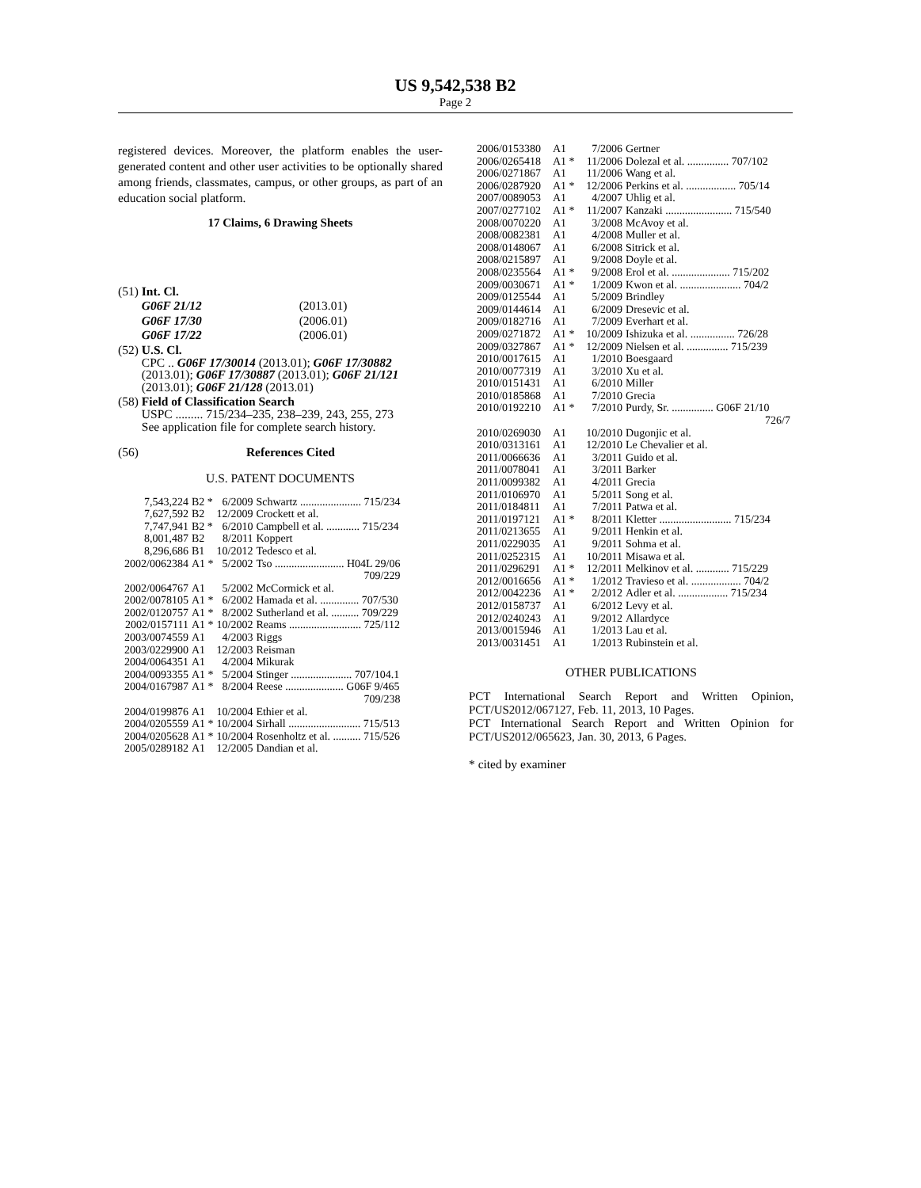US 9,542,538 B2
Page 2
registered devices. Moreover, the platform enables the user-generated content and other user activities to be optionally shared among friends, classmates, campus, or other groups, as part of an education social platform.
17 Claims, 6 Drawing Sheets
| (51) | Int. Cl. | |
| | G06F 21/12 | (2013.01) |
| | G06F 17/30 | (2006.01) |
| | G06F 17/22 | (2006.01) |
| (52) | U.S. Cl. CPC .. G06F 17/30014 (2013.01); G06F 17/30882 (2013.01); G06F 17/30887 (2013.01); G06F 21/121 (2013.01); G06F 21/128 (2013.01) | |
| (58) | Field of Classification Search USPC ......... 715/234–235, 238–239, 243, 255, 273 See application file for complete search history. | |
| (56) | References Cited | |
U.S. PATENT DOCUMENTS
| 7,543,224 | B2 * | 6/2009 | Schwartz ...................... 715/234 |
| 7,627,592 | B2 | 12/2009 | Crockett et al. |
| 7,747,941 | B2 * | 6/2010 | Campbell et al. ............ 715/234 |
| 8,001,487 | B2 | 8/2011 | Koppert |
| 8,296,686 | B1 | 10/2012 | Tedesco et al. |
| 2002/0062384 | A1 * | 5/2002 | Tso ......................... H04L 29/06 709/229 |
| 2002/0064767 | A1 | 5/2002 | McCormick et al. |
| 2002/0078105 | A1 * | 6/2002 | Hamada et al. .............. 707/530 |
| 2002/0120757 | A1 * | 8/2002 | Sutherland et al. .......... 709/229 |
| 2002/0157111 | A1 * | 10/2002 | Reams .......................... 725/112 |
| 2003/0074559 | A1 | 4/2003 | Riggs |
| 2003/0229900 | A1 | 12/2003 | Reisman |
| 2004/0064351 | A1 | 4/2004 | Mikurak |
| 2004/0093355 | A1 * | 5/2004 | Stinger ...................... 707/104.1 |
| 2004/0167987 | A1 * | 8/2004 | Reese ..................... G06F 9/465 709/238 |
| 2004/0199876 | A1 | 10/2004 | Ethier et al. |
| 2004/0205559 | A1 * | 10/2004 | Sirhall .......................... 715/513 |
| 2004/0205628 | A1 * | 10/2004 | Rosenholtz et al. .......... 715/526 |
| 2005/0289182 | A1 | 12/2005 | Dandian et al. |
| 2006/0153380 | A1 | 7/2006 | Gertner |
| 2006/0265418 | A1 * | 11/2006 | Dolezal et al. ............... 707/102 |
| 2006/0271867 | A1 | 11/2006 | Wang et al. |
| 2006/0287920 | A1 * | 12/2006 | Perkins et al. .................. 705/14 |
| 2007/0089053 | A1 | 4/2007 | Uhlig et al. |
| 2007/0277102 | A1 * | 11/2007 | Kanzaki ........................ 715/540 |
| 2008/0070220 | A1 | 3/2008 | McAvoy et al. |
| 2008/0082381 | A1 | 4/2008 | Muller et al. |
| 2008/0148067 | A1 | 6/2008 | Sitrick et al. |
| 2008/0215897 | A1 | 9/2008 | Doyle et al. |
| 2008/0235564 | A1 * | 9/2008 | Erol et al. ..................... 715/202 |
| 2009/0030671 | A1 * | 1/2009 | Kwon et al. ...................... 704/2 |
| 2009/0125544 | A1 | 5/2009 | Brindley |
| 2009/0144614 | A1 | 6/2009 | Dresevic et al. |
| 2009/0182716 | A1 | 7/2009 | Everhart et al. |
| 2009/0271872 | A1 * | 10/2009 | Ishizuka et al. ................ 726/28 |
| 2009/0327867 | A1 * | 12/2009 | Nielsen et al. ............... 715/239 |
| 2010/0017615 | A1 | 1/2010 | Boesgaard |
| 2010/0077319 | A1 | 3/2010 | Xu et al. |
| 2010/0151431 | A1 | 6/2010 | Miller |
| 2010/0185868 | A1 | 7/2010 | Grecia |
| 2010/0192210 | A1 * | 7/2010 | Purdy, Sr. ............... G06F 21/10 726/7 |
| 2010/0269030 | A1 | 10/2010 | Dugonjic et al. |
| 2010/0313161 | A1 | 12/2010 | Le Chevalier et al. |
| 2011/0066636 | A1 | 3/2011 | Guido et al. |
| 2011/0078041 | A1 | 3/2011 | Barker |
| 2011/0099382 | A1 | 4/2011 | Grecia |
| 2011/0106970 | A1 | 5/2011 | Song et al. |
| 2011/0184811 | A1 | 7/2011 | Patwa et al. |
| 2011/0197121 | A1 * | 8/2011 | Kletter .......................... 715/234 |
| 2011/0213655 | A1 | 9/2011 | Henkin et al. |
| 2011/0229035 | A1 | 9/2011 | Sohma et al. |
| 2011/0252315 | A1 | 10/2011 | Misawa et al. |
| 2011/0296291 | A1 * | 12/2011 | Melkinov et al. ............ 715/229 |
| 2012/0016656 | A1 * | 1/2012 | Travieso et al. .................. 704/2 |
| 2012/0042236 | A1 * | 2/2012 | Adler et al. .................. 715/234 |
| 2012/0158737 | A1 | 6/2012 | Levy et al. |
| 2012/0240243 | A1 | 9/2012 | Allardyce |
| 2013/0015946 | A1 | 1/2013 | Lau et al. |
| 2013/0031451 | A1 | 1/2013 | Rubinstein et al. |
OTHER PUBLICATIONS
PCT International Search Report and Written Opinion, PCT/US2012/067127, Feb. 11, 2013, 10 Pages.
PCT International Search Report and Written Opinion for PCT/US2012/065623, Jan. 30, 2013, 6 Pages.
* cited by examiner